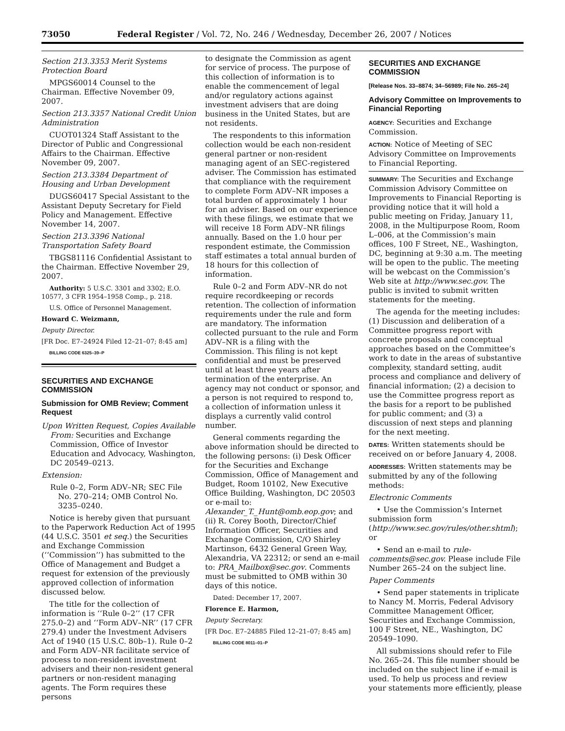73050 Federal Register / Vol. 72, No. 246 / Wednesday, December 26, 2007 / Notices
Section 213.3353 Merit Systems Protection Board
MPGS60014 Counsel to the Chairman. Effective November 09, 2007.
Section 213.3357 National Credit Union Administration
CUOT01324 Staff Assistant to the Director of Public and Congressional Affairs to the Chairman. Effective November 09, 2007.
Section 213.3384 Department of Housing and Urban Development
DUGS60417 Special Assistant to the Assistant Deputy Secretary for Field Policy and Management. Effective November 14, 2007.
Section 213.3396 National Transportation Safety Board
TBGS81116 Confidential Assistant to the Chairman. Effective November 29, 2007.
Authority: 5 U.S.C. 3301 and 3302; E.O. 10577, 3 CFR 1954–1958 Comp., p. 218.
U.S. Office of Personnel Management.
Howard C. Weizmann,
Deputy Director.
[FR Doc. E7–24924 Filed 12–21–07; 8:45 am]
BILLING CODE 6325–39–P
SECURITIES AND EXCHANGE COMMISSION
Submission for OMB Review; Comment Request
Upon Written Request, Copies Available From: Securities and Exchange Commission, Office of Investor Education and Advocacy, Washington, DC 20549–0213.
Extension:
Rule 0–2, Form ADV–NR; SEC File No. 270–214; OMB Control No. 3235–0240.
Notice is hereby given that pursuant to the Paperwork Reduction Act of 1995 (44 U.S.C. 3501 et seq.) the Securities and Exchange Commission (‘‘Commission’’) has submitted to the Office of Management and Budget a request for extension of the previously approved collection of information discussed below.
The title for the collection of information is ‘‘Rule 0–2’’ (17 CFR 275.0–2) and ‘‘Form ADV–NR’’ (17 CFR 279.4) under the Investment Advisers Act of 1940 (15 U.S.C. 80b–1). Rule 0–2 and Form ADV–NR facilitate service of process to non-resident investment advisers and their non-resident general partners or non-resident managing agents. The Form requires these persons
to designate the Commission as agent for service of process. The purpose of this collection of information is to enable the commencement of legal and/or regulatory actions against investment advisers that are doing business in the United States, but are not residents.
The respondents to this information collection would be each non-resident general partner or non-resident managing agent of an SEC-registered adviser. The Commission has estimated that compliance with the requirement to complete Form ADV–NR imposes a total burden of approximately 1 hour for an adviser. Based on our experience with these filings, we estimate that we will receive 18 Form ADV–NR filings annually. Based on the 1.0 hour per respondent estimate, the Commission staff estimates a total annual burden of 18 hours for this collection of information.
Rule 0–2 and Form ADV–NR do not require recordkeeping or records retention. The collection of information requirements under the rule and form are mandatory. The information collected pursuant to the rule and Form ADV–NR is a filing with the Commission. This filing is not kept confidential and must be preserved until at least three years after termination of the enterprise. An agency may not conduct or sponsor, and a person is not required to respond to, a collection of information unless it displays a currently valid control number.
General comments regarding the above information should be directed to the following persons: (i) Desk Officer for the Securities and Exchange Commission, Office of Management and Budget, Room 10102, New Executive Office Building, Washington, DC 20503 or e-mail to: Alexander_T._Hunt@omb.eop.gov; and (ii) R. Corey Booth, Director/Chief Information Officer, Securities and Exchange Commission, C/O Shirley Martinson, 6432 General Green Way, Alexandria, VA 22312; or send an e-mail to: PRA_Mailbox@sec.gov. Comments must be submitted to OMB within 30 days of this notice.
Dated: December 17, 2007.
Florence E. Harmon,
Deputy Secretary.
[FR Doc. E7–24885 Filed 12–21–07; 8:45 am]
BILLING CODE 8011–01–P
SECURITIES AND EXCHANGE COMMISSION
[Release Nos. 33–8874; 34–56989; File No. 265–24]
Advisory Committee on Improvements to Financial Reporting
AGENCY: Securities and Exchange Commission.
ACTION: Notice of Meeting of SEC Advisory Committee on Improvements to Financial Reporting.
SUMMARY: The Securities and Exchange Commission Advisory Committee on Improvements to Financial Reporting is providing notice that it will hold a public meeting on Friday, January 11, 2008, in the Multipurpose Room, Room L–006, at the Commission’s main offices, 100 F Street, NE., Washington, DC, beginning at 9:30 a.m. The meeting will be open to the public. The meeting will be webcast on the Commission’s Web site at http://www.sec.gov. The public is invited to submit written statements for the meeting.
The agenda for the meeting includes: (1) Discussion and deliberation of a Committee progress report with concrete proposals and conceptual approaches based on the Committee’s work to date in the areas of substantive complexity, standard setting, audit process and compliance and delivery of financial information; (2) a decision to use the Committee progress report as the basis for a report to be published for public comment; and (3) a discussion of next steps and planning for the next meeting.
DATES: Written statements should be received on or before January 4, 2008.
ADDRESSES: Written statements may be submitted by any of the following methods:
Electronic Comments
• Use the Commission’s Internet submission form (http://www.sec.gov/rules/other.shtml); or
• Send an e-mail to rule-comments@sec.gov. Please include File Number 265–24 on the subject line.
Paper Comments
• Send paper statements in triplicate to Nancy M. Morris, Federal Advisory Committee Management Officer, Securities and Exchange Commission, 100 F Street, NE., Washington, DC 20549–1090.
All submissions should refer to File No. 265–24. This file number should be included on the subject line if e-mail is used. To help us process and review your statements more efficiently, please